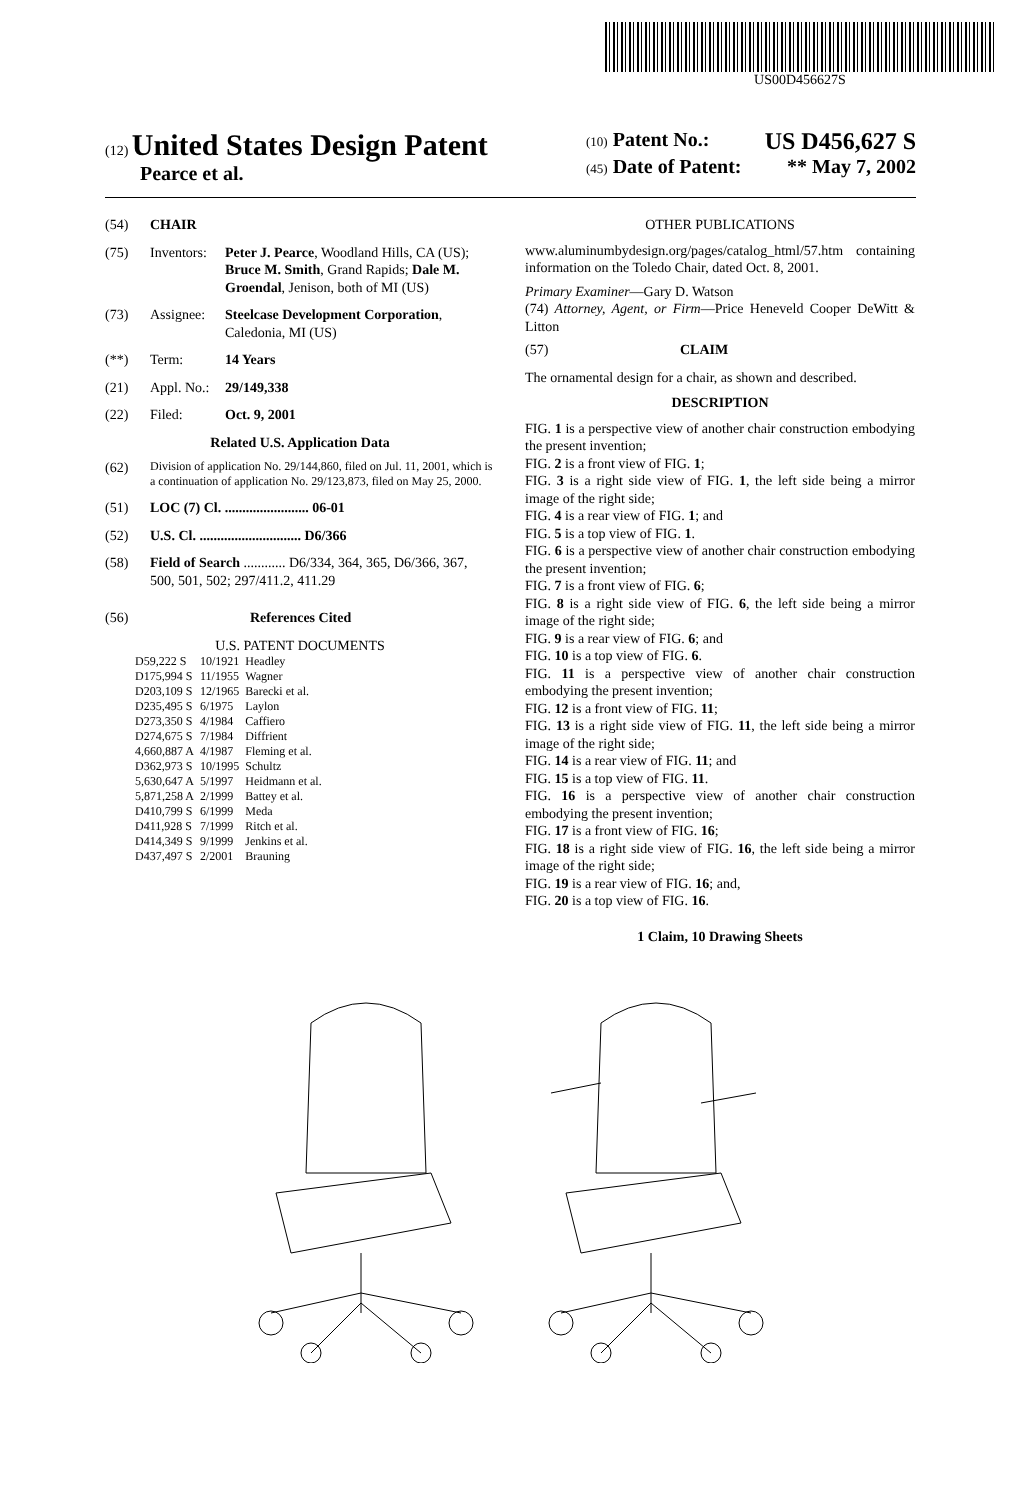US00D456627S
(12) United States Design Patent
Pearce et al.
(10) Patent No.: US D456,627 S
(45) Date of Patent: ** May 7, 2002
(54) CHAIR
(75) Inventors: Peter J. Pearce, Woodland Hills, CA (US); Bruce M. Smith, Grand Rapids; Dale M. Groendal, Jenison, both of MI (US)
(73) Assignee: Steelcase Development Corporation, Caledonia, MI (US)
(**) Term: 14 Years
(21) Appl. No.: 29/149,338
(22) Filed: Oct. 9, 2001
Related U.S. Application Data
(62) Division of application No. 29/144,860, filed on Jul. 11, 2001, which is a continuation of application No. 29/123,873, filed on May 25, 2000.
(51) LOC (7) Cl. ........................ 06-01
(52) U.S. Cl. ............................. D6/366
(58) Field of Search ............ D6/334, 364, 365, D6/366, 367, 500, 501, 502; 297/411.2, 411.29
(56) References Cited
U.S. PATENT DOCUMENTS
| D59,222 S | 10/1921 | Headley |
| D175,994 S | 11/1955 | Wagner |
| D203,109 S | 12/1965 | Barecki et al. |
| D235,495 S | 6/1975 | Laylon |
| D273,350 S | 4/1984 | Caffiero |
| D274,675 S | 7/1984 | Diffrient |
| 4,660,887 A | 4/1987 | Fleming et al. |
| D362,973 S | 10/1995 | Schultz |
| 5,630,647 A | 5/1997 | Heidmann et al. |
| 5,871,258 A | 2/1999 | Battey et al. |
| D410,799 S | 6/1999 | Meda |
| D411,928 S | 7/1999 | Ritch et al. |
| D414,349 S | 9/1999 | Jenkins et al. |
| D437,497 S | 2/2001 | Brauning |
OTHER PUBLICATIONS
www.aluminumbydesign.org/pages/catalog_html/57.htm containing information on the Toledo Chair, dated Oct. 8, 2001.
Primary Examiner—Gary D. Watson
(74) Attorney, Agent, or Firm—Price Heneveld Cooper DeWitt & Litton
(57) CLAIM
The ornamental design for a chair, as shown and described.
DESCRIPTION
FIG. 1 is a perspective view of another chair construction embodying the present invention;
FIG. 2 is a front view of FIG. 1;
FIG. 3 is a right side view of FIG. 1, the left side being a mirror image of the right side;
FIG. 4 is a rear view of FIG. 1; and
FIG. 5 is a top view of FIG. 1.
FIG. 6 is a perspective view of another chair construction embodying the present invention;
FIG. 7 is a front view of FIG. 6;
FIG. 8 is a right side view of FIG. 6, the left side being a mirror image of the right side;
FIG. 9 is a rear view of FIG. 6; and
FIG. 10 is a top view of FIG. 6.
FIG. 11 is a perspective view of another chair construction embodying the present invention;
FIG. 12 is a front view of FIG. 11;
FIG. 13 is a right side view of FIG. 11, the left side being a mirror image of the right side;
FIG. 14 is a rear view of FIG. 11; and
FIG. 15 is a top view of FIG. 11.
FIG. 16 is a perspective view of another chair construction embodying the present invention;
FIG. 17 is a front view of FIG. 16;
FIG. 18 is a right side view of FIG. 16, the left side being a mirror image of the right side;
FIG. 19 is a rear view of FIG. 16; and,
FIG. 20 is a top view of FIG. 16.
1 Claim, 10 Drawing Sheets